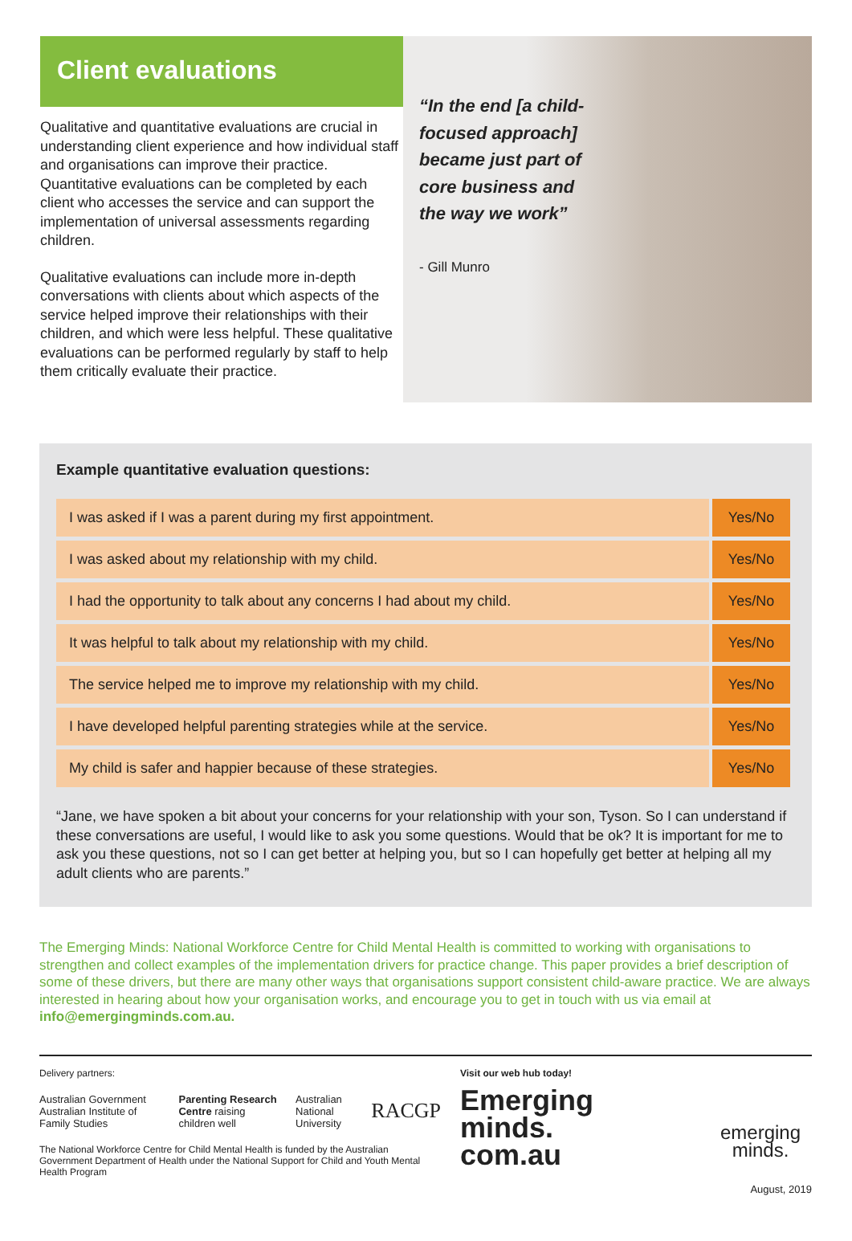Client evaluations
Qualitative and quantitative evaluations are crucial in understanding client experience and how individual staff and organisations can improve their practice. Quantitative evaluations can be completed by each client who accesses the service and can support the implementation of universal assessments regarding children.
Qualitative evaluations can include more in-depth conversations with clients about which aspects of the service helped improve their relationships with their children, and which were less helpful. These qualitative evaluations can be performed regularly by staff to help them critically evaluate their practice.
“In the end [a child-focused approach] became just part of core business and the way we work”
- Gill Munro
Example quantitative evaluation questions:
| I was asked if I was a parent during my first appointment. | Yes/No |
| I was asked about my relationship with my child. | Yes/No |
| I had the opportunity to talk about any concerns I had about my child. | Yes/No |
| It was helpful to talk about my relationship with my child. | Yes/No |
| The service helped me to improve my relationship with my child. | Yes/No |
| I have developed helpful parenting strategies while at the service. | Yes/No |
| My child is safer and happier because of these strategies. | Yes/No |
“Jane, we have spoken a bit about your concerns for your relationship with your son, Tyson. So I can understand if these conversations are useful, I would like to ask you some questions. Would that be ok? It is important for me to ask you these questions, not so I can get better at helping you, but so I can hopefully get better at helping all my adult clients who are parents.”
The Emerging Minds: National Workforce Centre for Child Mental Health is committed to working with organisations to strengthen and collect examples of the implementation drivers for practice change. This paper provides a brief description of some of these drivers, but there are many other ways that organisations support consistent child-aware practice. We are always interested in hearing about how your organisation works, and encourage you to get in touch with us via email at info@emergingminds.com.au.
Delivery partners:
Australian Government Australian Institute of Family Studies Parenting Research Centre raising children well Australian National University RACGP
The National Workforce Centre for Child Mental Health is funded by the Australian Government Department of Health under the National Support for Child and Youth Mental Health Program
Visit our web hub today!
Emerging minds. com.au
emerging minds.
August, 2019